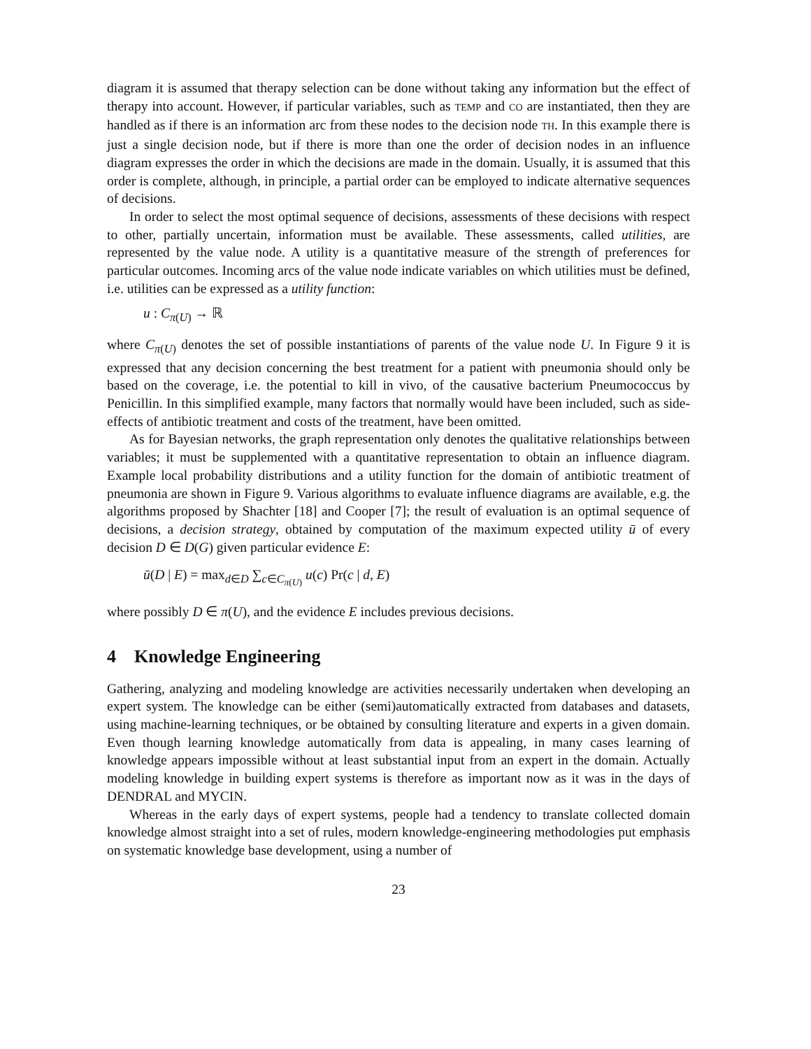diagram it is assumed that therapy selection can be done without taking any information but the effect of therapy into account. However, if particular variables, such as TEMP and CO are instantiated, then they are handled as if there is an information arc from these nodes to the decision node TH. In this example there is just a single decision node, but if there is more than one the order of decision nodes in an influence diagram expresses the order in which the decisions are made in the domain. Usually, it is assumed that this order is complete, although, in principle, a partial order can be employed to indicate alternative sequences of decisions.
In order to select the most optimal sequence of decisions, assessments of these decisions with respect to other, partially uncertain, information must be available. These assessments, called utilities, are represented by the value node. A utility is a quantitative measure of the strength of preferences for particular outcomes. Incoming arcs of the value node indicate variables on which utilities must be defined, i.e. utilities can be expressed as a utility function:
u : C<sub>π(U)</sub> → ℝ
where C<sub>π(U)</sub> denotes the set of possible instantiations of parents of the value node U. In Figure 9 it is expressed that any decision concerning the best treatment for a patient with pneumonia should only be based on the coverage, i.e. the potential to kill in vivo, of the causative bacterium Pneumococcus by Penicillin. In this simplified example, many factors that normally would have been included, such as side-effects of antibiotic treatment and costs of the treatment, have been omitted.
As for Bayesian networks, the graph representation only denotes the qualitative relationships between variables; it must be supplemented with a quantitative representation to obtain an influence diagram. Example local probability distributions and a utility function for the domain of antibiotic treatment of pneumonia are shown in Figure 9. Various algorithms to evaluate influence diagrams are available, e.g. the algorithms proposed by Shachter [18] and Cooper [7]; the result of evaluation is an optimal sequence of decisions, a decision strategy, obtained by computation of the maximum expected utility ū of every decision D ∈ D(G) given particular evidence E:
ū(D | E) = max<sub>d∈D</sub> ∑<sub>c∈C<sub>π(U)</sub></sub> u(c) Pr(c | d, E)
where possibly D ∈ π(U), and the evidence E includes previous decisions.
4 Knowledge Engineering
Gathering, analyzing and modeling knowledge are activities necessarily undertaken when developing an expert system. The knowledge can be either (semi)automatically extracted from databases and datasets, using machine-learning techniques, or be obtained by consulting literature and experts in a given domain. Even though learning knowledge automatically from data is appealing, in many cases learning of knowledge appears impossible without at least substantial input from an expert in the domain. Actually modeling knowledge in building expert systems is therefore as important now as it was in the days of DENDRAL and MYCIN.
Whereas in the early days of expert systems, people had a tendency to translate collected domain knowledge almost straight into a set of rules, modern knowledge-engineering methodologies put emphasis on systematic knowledge base development, using a number of
23